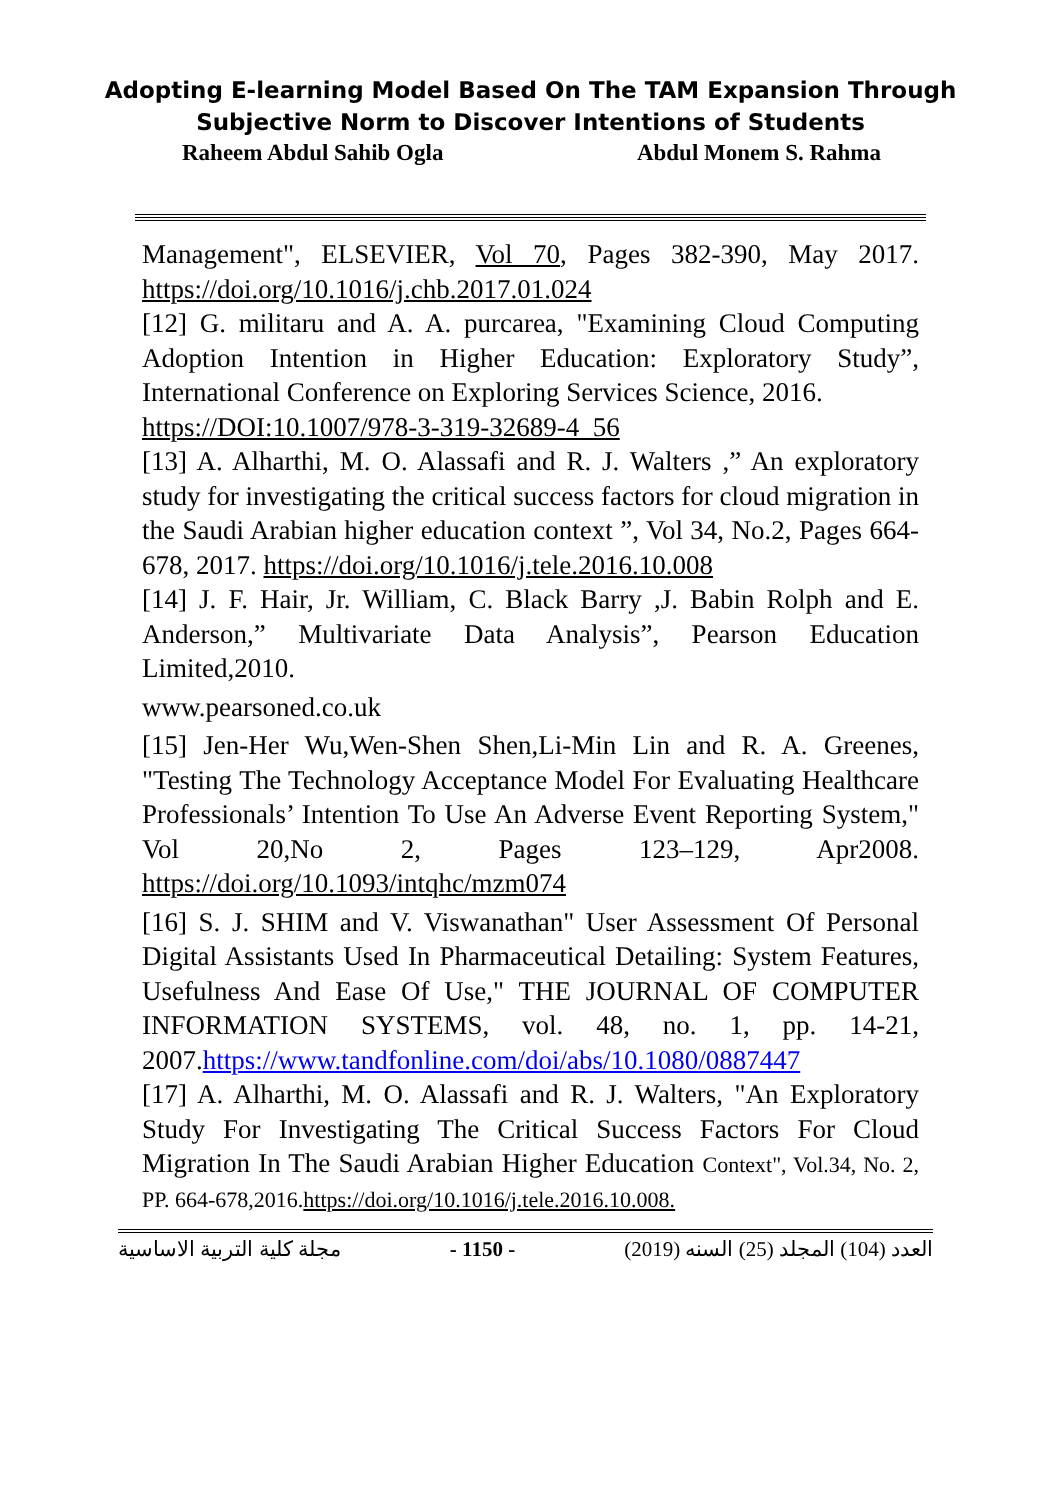Adopting E-learning Model Based On The TAM Expansion Through
Subjective Norm to Discover Intentions of Students
Raheem Abdul Sahib Ogla Abdul Monem S. Rahma
Management", ELSEVIER, Vol 70, Pages 382-390, May 2017. https://doi.org/10.1016/j.chb.2017.01.024
[12] G. militaru and A. A. purcarea, "Examining Cloud Computing Adoption Intention in Higher Education: Exploratory Study”, International Conference on Exploring Services Science, 2016.
https://DOI:10.1007/978-3-319-32689-4_56
[13] A. Alharthi, M. O. Alassafi and R. J. Walters ,” An exploratory study for investigating the critical success factors for cloud migration in the Saudi Arabian higher education context ”, Vol 34, No.2, Pages 664-678, 2017. https://doi.org/10.1016/j.tele.2016.10.008
[14] J. F. Hair, Jr. William, C. Black Barry ,J. Babin Rolph and E. Anderson,” Multivariate Data Analysis”, Pearson Education Limited,2010.
www.pearsoned.co.uk
[15] Jen-Her Wu,Wen-Shen Shen,Li-Min Lin and R. A. Greenes, "Testing The Technology Acceptance Model For Evaluating Healthcare Professionals’ Intention To Use An Adverse Event Reporting System," Vol 20,No 2, Pages 123–129, Apr2008. https://doi.org/10.1093/intqhc/mzm074
[16] S. J. SHIM and V. Viswanathan" User Assessment Of Personal Digital Assistants Used In Pharmaceutical Detailing: System Features, Usefulness And Ease Of Use," THE JOURNAL OF COMPUTER INFORMATION SYSTEMS, vol. 48, no. 1, pp. 14-21, 2007.https://www.tandfonline.com/doi/abs/10.1080/0887447
[17] A. Alharthi, M. O. Alassafi and R. J. Walters, "An Exploratory Study For Investigating The Critical Success Factors For Cloud Migration In The Saudi Arabian Higher Education Context", Vol.34, No. 2, PP. 664-678,2016.https://doi.org/10.1016/j.tele.2016.10.008.
مجلة كلية التربية الاساسية - 1150 - العدد (104) المجلد (25) السنه (2019)